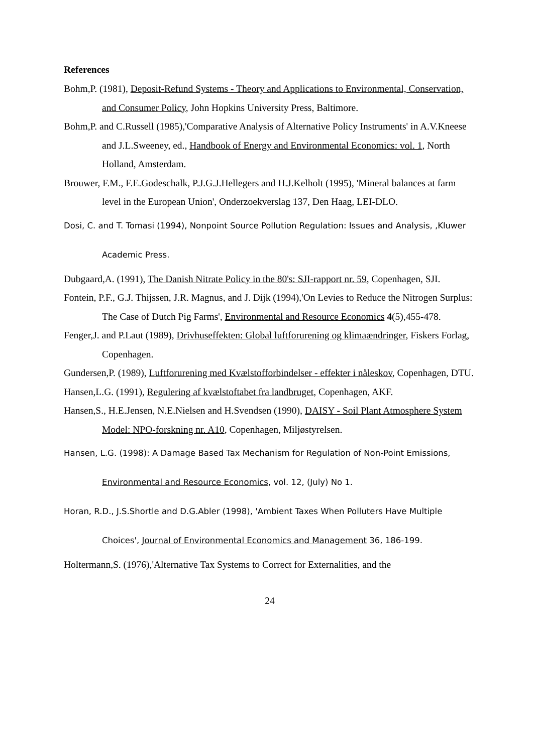References
Bohm,P. (1981), Deposit-Refund Systems - Theory and Applications to Environmental, Conservation, and Consumer Policy, John Hopkins University Press, Baltimore.
Bohm,P. and C.Russell (1985),'Comparative Analysis of Alternative Policy Instruments' in A.V.Kneese and J.L.Sweeney, ed., Handbook of Energy and Environmental Economics: vol. 1, North Holland, Amsterdam.
Brouwer, F.M., F.E.Godeschalk, P.J.G.J.Hellegers and H.J.Kelholt (1995), 'Mineral balances at farm level in the European Union', Onderzoekverslag 137, Den Haag, LEI-DLO.
Dosi, C. and T. Tomasi (1994), Nonpoint Source Pollution Regulation: Issues and Analysis, ,Kluwer Academic Press.
Dubgaard,A. (1991), The Danish Nitrate Policy in the 80's: SJI-rapport nr. 59, Copenhagen, SJI.
Fontein, P.F., G.J. Thijssen, J.R. Magnus, and J. Dijk (1994),'On Levies to Reduce the Nitrogen Surplus: The Case of Dutch Pig Farms', Environmental and Resource Economics 4(5),455-478.
Fenger,J. and P.Laut (1989), Drivhuseffekten: Global luftforurening og klimaændringer, Fiskers Forlag, Copenhagen.
Gundersen,P. (1989), Luftforurening med Kvælstofforbindelser - effekter i nåleskov, Copenhagen, DTU.
Hansen,L.G. (1991), Regulering af kvælstoftabet fra landbruget, Copenhagen, AKF.
Hansen,S., H.E.Jensen, N.E.Nielsen and H.Svendsen (1990), DAISY - Soil Plant Atmosphere System Model: NPO-forskning nr. A10, Copenhagen, Miljøstyrelsen.
Hansen, L.G. (1998): A Damage Based Tax Mechanism for Regulation of Non-Point Emissions, Environmental and Resource Economics, vol. 12, (July) No 1.
Horan, R.D., J.S.Shortle and D.G.Abler (1998), 'Ambient Taxes When Polluters Have Multiple Choices', Journal of Environmental Economics and Management 36, 186-199.
Holtermann,S. (1976),'Alternative Tax Systems to Correct for Externalities, and the
24